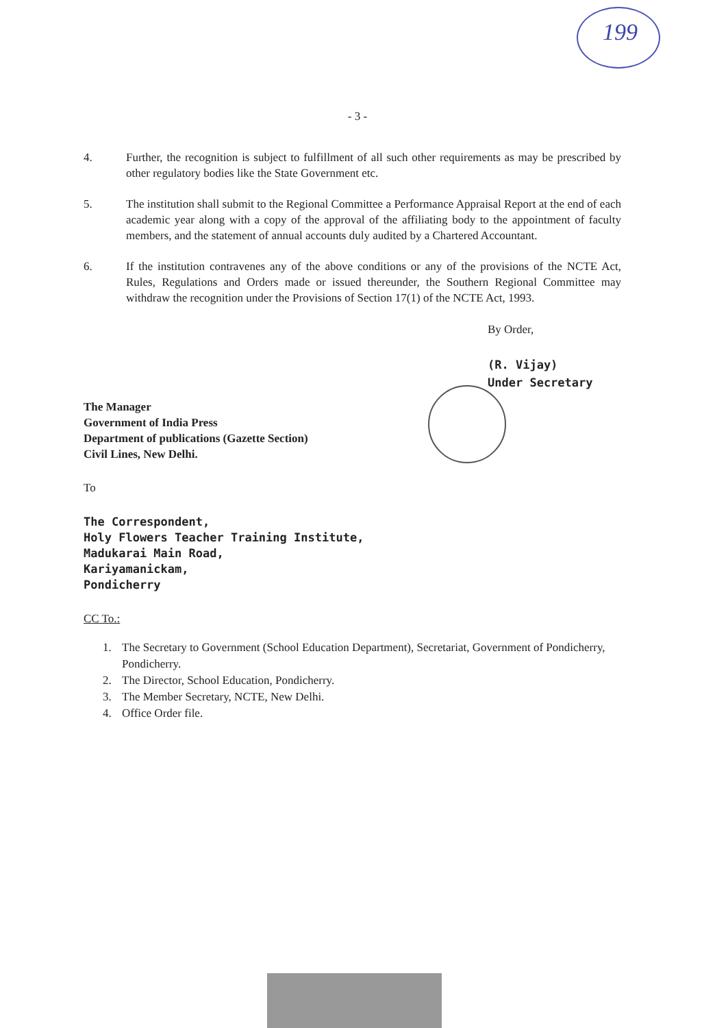199
- 3 -
4. Further, the recognition is subject to fulfillment of all such other requirements as may be prescribed by other regulatory bodies like the State Government etc.
5. The institution shall submit to the Regional Committee a Performance Appraisal Report at the end of each academic year along with a copy of the approval of the affiliating body to the appointment of faculty members, and the statement of annual accounts duly audited by a Chartered Accountant.
6. If the institution contravenes any of the above conditions or any of the provisions of the NCTE Act, Rules, Regulations and Orders made or issued thereunder, the Southern Regional Committee may withdraw the recognition under the Provisions of Section 17(1) of the NCTE Act, 1993.
By Order,
(R. Vijay)
Under Secretary
The Manager
Government of India Press
Department of publications (Gazette Section)
Civil Lines, New Delhi.
To
The Correspondent,
Holy Flowers Teacher Training Institute,
Madukarai Main Road,
Kariyamanickam,
Pondicherry
CC To.:
1. The Secretary to Government (School Education Department), Secretariat, Government of Pondicherry, Pondicherry.
2. The Director, School Education, Pondicherry.
3. The Member Secretary, NCTE, New Delhi.
4. Office Order file.